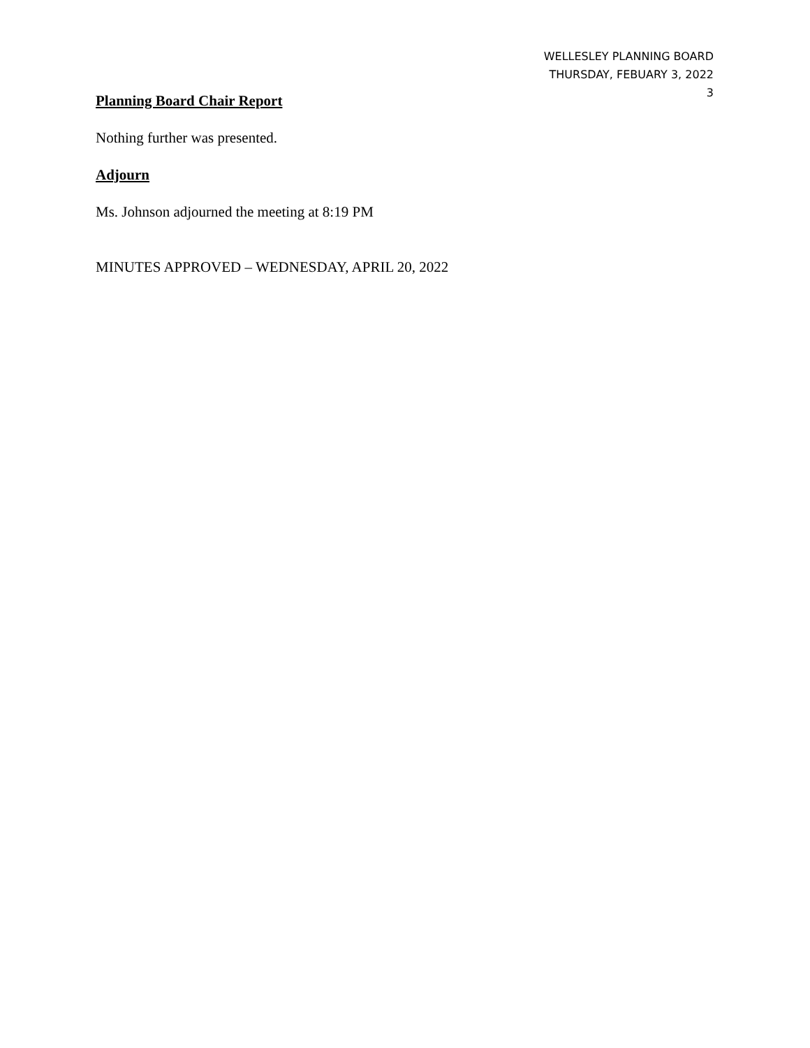WELLESLEY PLANNING BOARD
THURSDAY, FEBUARY 3, 2022
3
Planning Board Chair Report
Nothing further was presented.
Adjourn
Ms. Johnson adjourned the meeting at 8:19 PM
MINUTES APPROVED – WEDNESDAY, APRIL 20, 2022